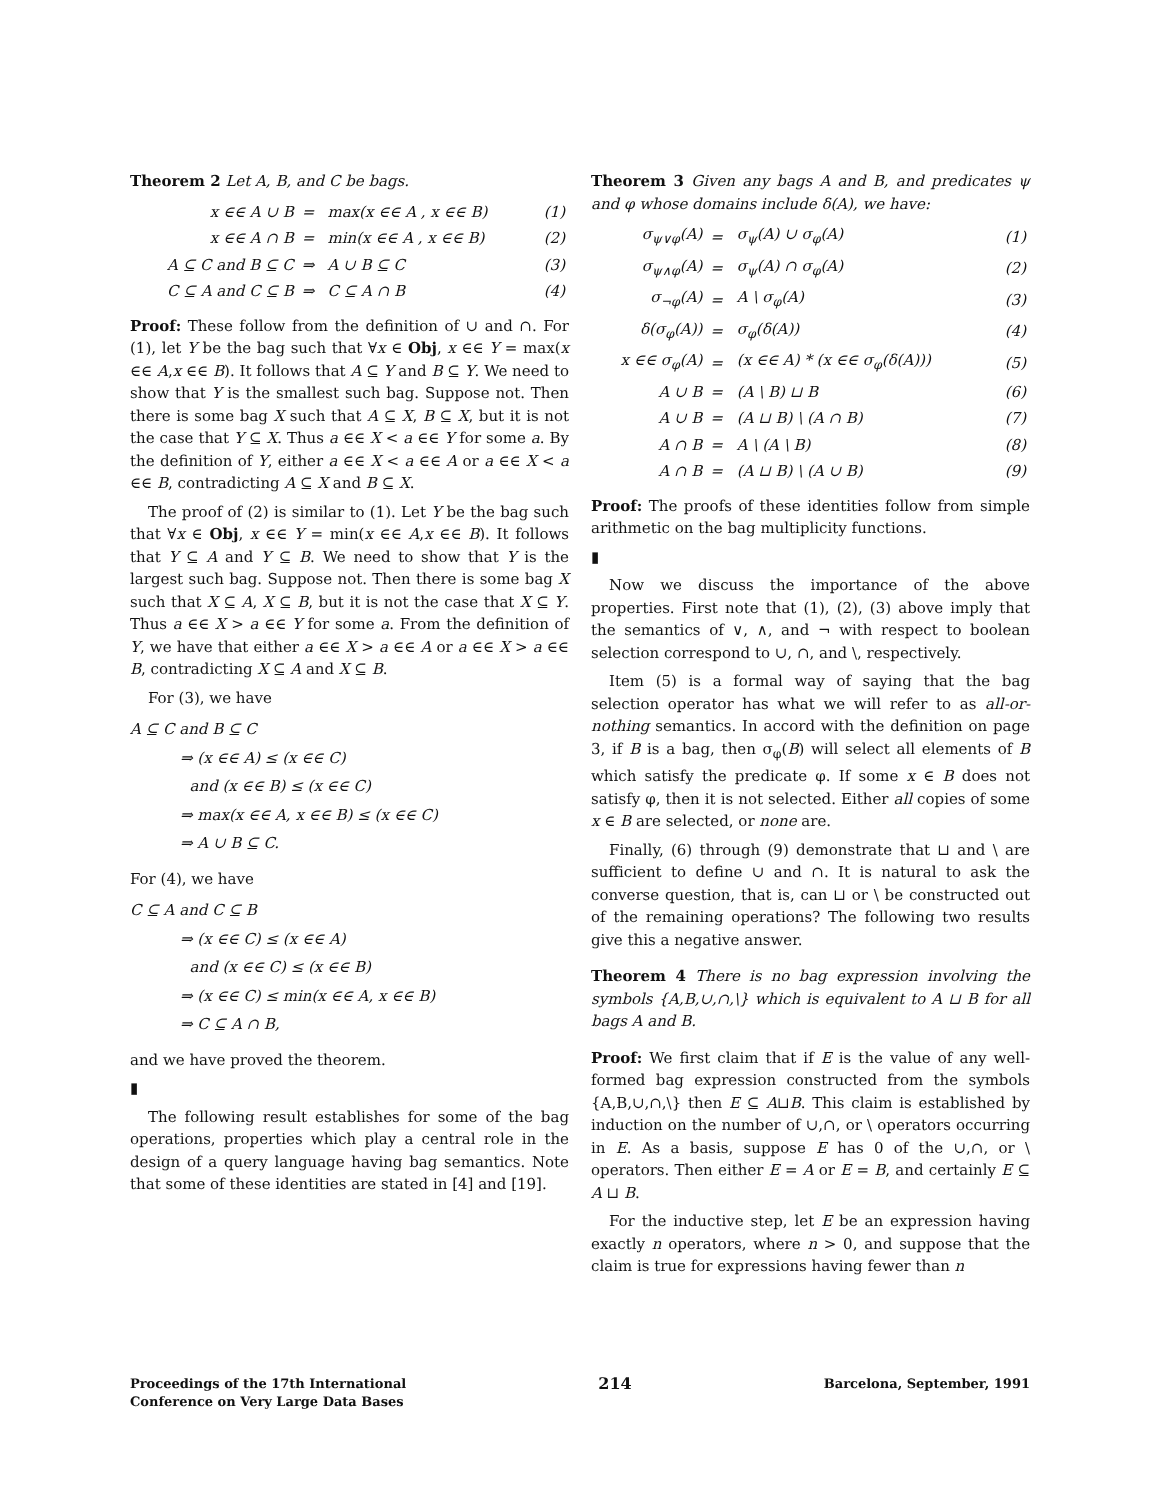Theorem 2 Let A, B, and C be bags.
| x ∈∈ A ∪ B | = | max(x ∈∈ A , x ∈∈ B) | (1) |
| x ∈∈ A ∩ B | = | min(x ∈∈ A , x ∈∈ B) | (2) |
| A ⊆ C and B ⊆ C | ⇒ | A ∪ B ⊆ C | (3) |
| C ⊆ A and C ⊆ B | ⇒ | C ⊆ A ∩ B | (4) |
Proof: These follow from the definition of ∪ and ∩. For (1), let Y be the bag such that ∀x ∈ Obj, x ∈∈ Y = max(x ∈∈ A,x ∈∈ B). It follows that A ⊆ Y and B ⊆ Y. We need to show that Y is the smallest such bag. Suppose not. Then there is some bag X such that A ⊆ X, B ⊆ X, but it is not the case that Y ⊆ X. Thus a ∈∈ X < a ∈∈ Y for some a. By the definition of Y, either a ∈∈ X < a ∈∈ A or a ∈∈ X < a ∈∈ B, contradicting A ⊆ X and B ⊆ X.
The proof of (2) is similar to (1). Let Y be the bag such that ∀x ∈ Obj, x ∈∈ Y = min(x ∈∈ A,x ∈∈ B). It follows that Y ⊆ A and Y ⊆ B. We need to show that Y is the largest such bag. Suppose not. Then there is some bag X such that X ⊆ A, X ⊆ B, but it is not the case that X ⊆ Y. Thus a ∈∈ X > a ∈∈ Y for some a. From the definition of Y, we have that either a ∈∈ X > a ∈∈ A or a ∈∈ X > a ∈∈ B, contradicting X ⊆ A and X ⊆ B.
For (3), we have
A ⊆ C and B ⊆ C
⇒ (x ∈∈ A) ≤ (x ∈∈ C)
and (x ∈∈ B) ≤ (x ∈∈ C)
⇒ max(x ∈∈ A, x ∈∈ B) ≤ (x ∈∈ C)
⇒ A ∪ B ⊆ C.
For (4), we have
C ⊆ A and C ⊆ B
⇒ (x ∈∈ C) ≤ (x ∈∈ A)
and (x ∈∈ C) ≤ (x ∈∈ B)
⇒ (x ∈∈ C) ≤ min(x ∈∈ A, x ∈∈ B)
⇒ C ⊆ A ∩ B,
and we have proved the theorem.
▮
The following result establishes for some of the bag operations, properties which play a central role in the design of a query language having bag semantics. Note that some of these identities are stated in [4] and [19].
Theorem 3 Given any bags A and B, and predicates ψ and φ whose domains include δ(A), we have:
| σ<sub>ψ∨φ</sub>(A) | = | σ<sub>ψ</sub>(A) ∪ σ<sub>φ</sub>(A) | (1) |
| σ<sub>ψ∧φ</sub>(A) | = | σ<sub>ψ</sub>(A) ∩ σ<sub>φ</sub>(A) | (2) |
| σ<sub>¬φ</sub>(A) | = | A \ σ<sub>φ</sub>(A) | (3) |
| δ(σ<sub>φ</sub>(A)) | = | σ<sub>φ</sub>(δ(A)) | (4) |
| x ∈∈ σ<sub>φ</sub>(A) | = | (x ∈∈ A) * (x ∈∈ σ<sub>φ</sub>(δ(A))) | (5) |
| A ∪ B | = | (A \ B) ⊔ B | (6) |
| A ∪ B | = | (A ⊔ B) \ (A ∩ B) | (7) |
| A ∩ B | = | A \ (A \ B) | (8) |
| A ∩ B | = | (A ⊔ B) \ (A ∪ B) | (9) |
Proof: The proofs of these identities follow from simple arithmetic on the bag multiplicity functions.
▮
Now we discuss the importance of the above properties. First note that (1), (2), (3) above imply that the semantics of ∨, ∧, and ¬ with respect to boolean selection correspond to ∪, ∩, and \, respectively.
Item (5) is a formal way of saying that the bag selection operator has what we will refer to as all-or-nothing semantics. In accord with the definition on page 3, if B is a bag, then σ<sub>φ</sub>(B) will select all elements of B which satisfy the predicate φ. If some x ∈ B does not satisfy φ, then it is not selected. Either all copies of some x ∈ B are selected, or none are.
Finally, (6) through (9) demonstrate that ⊔ and \ are sufficient to define ∪ and ∩. It is natural to ask the converse question, that is, can ⊔ or \ be constructed out of the remaining operations? The following two results give this a negative answer.
Theorem 4 There is no bag expression involving the symbols {A,B,∪,∩,\} which is equivalent to A ⊔ B for all bags A and B.
Proof: We first claim that if E is the value of any well-formed bag expression constructed from the symbols {A,B,∪,∩,\} then E ⊆ A⊔B. This claim is established by induction on the number of ∪,∩, or \ operators occurring in E. As a basis, suppose E has 0 of the ∪,∩, or \ operators. Then either E = A or E = B, and certainly E ⊆ A ⊔ B.
For the inductive step, let E be an expression having exactly n operators, where n > 0, and suppose that the claim is true for expressions having fewer than n
Proceedings of the 17th International
Conference on Very Large Data Bases
214
Barcelona, September, 1991